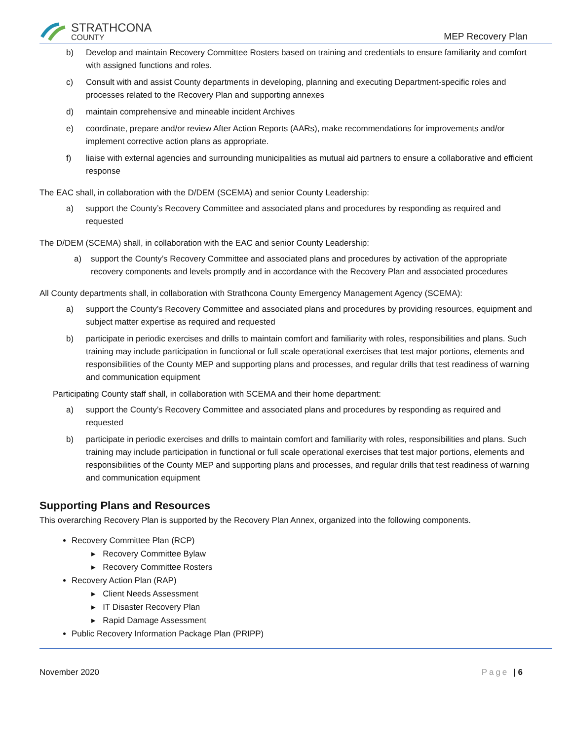STRATHCONA
COUNTY
MEP Recovery Plan
b) Develop and maintain Recovery Committee Rosters based on training and credentials to ensure familiarity and comfort with assigned functions and roles.
c) Consult with and assist County departments in developing, planning and executing Department-specific roles and processes related to the Recovery Plan and supporting annexes
d) maintain comprehensive and mineable incident Archives
e) coordinate, prepare and/or review After Action Reports (AARs), make recommendations for improvements and/or implement corrective action plans as appropriate.
f) liaise with external agencies and surrounding municipalities as mutual aid partners to ensure a collaborative and efficient response
The EAC shall, in collaboration with the D/DEM (SCEMA) and senior County Leadership:
a) support the County’s Recovery Committee and associated plans and procedures by responding as required and requested
The D/DEM (SCEMA) shall, in collaboration with the EAC and senior County Leadership:
a) support the County’s Recovery Committee and associated plans and procedures by activation of the appropriate recovery components and levels promptly and in accordance with the Recovery Plan and associated procedures
All County departments shall, in collaboration with Strathcona County Emergency Management Agency (SCEMA):
a) support the County’s Recovery Committee and associated plans and procedures by providing resources, equipment and subject matter expertise as required and requested
b) participate in periodic exercises and drills to maintain comfort and familiarity with roles, responsibilities and plans. Such training may include participation in functional or full scale operational exercises that test major portions, elements and responsibilities of the County MEP and supporting plans and processes, and regular drills that test readiness of warning and communication equipment
Participating County staff shall, in collaboration with SCEMA and their home department:
a) support the County’s Recovery Committee and associated plans and procedures by responding as required and requested
b) participate in periodic exercises and drills to maintain comfort and familiarity with roles, responsibilities and plans. Such training may include participation in functional or full scale operational exercises that test major portions, elements and responsibilities of the County MEP and supporting plans and processes, and regular drills that test readiness of warning and communication equipment
Supporting Plans and Resources
This overarching Recovery Plan is supported by the Recovery Plan Annex, organized into the following components.
Recovery Committee Plan (RCP)
▸ Recovery Committee Bylaw
▸ Recovery Committee Rosters
Recovery Action Plan (RAP)
▸ Client Needs Assessment
▸ IT Disaster Recovery Plan
▸ Rapid Damage Assessment
Public Recovery Information Package Plan (PRIPP)
November 2020 Page | 6